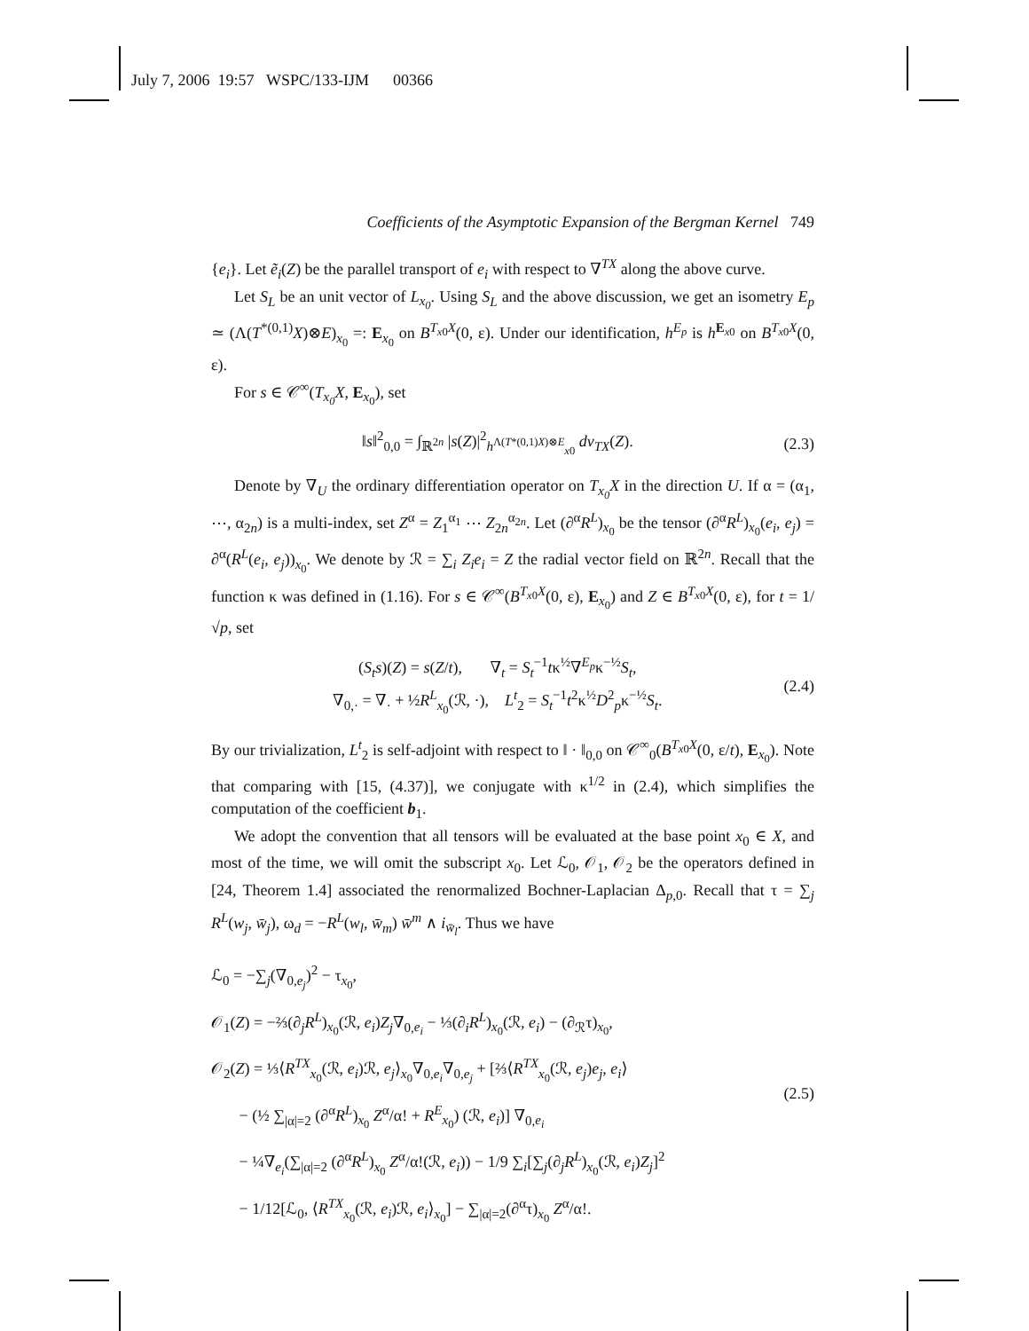July 7, 2006 19:57 WSPC/133-IJM 00366
Coefficients of the Asymptotic Expansion of the Bergman Kernel 749
{e<sub>i</sub>}. Let ẽ<sub>i</sub>(Z) be the parallel transport of e<sub>i</sub> with respect to ∇<sup>TX</sup> along the above curve.
Let S<sub>L</sub> be an unit vector of L<sub>x<sub>0</sub></sub>. Using S<sub>L</sub> and the above discussion, we get an isometry E<sub>p</sub> ≃ (Λ(T<sup>*(0,1)</sup>X)⊗E)<sub>x<sub>0</sub></sub> =: E<sub>x<sub>0</sub></sub> on B<sup>T<sub>x0</sub>X</sup>(0, ε). Under our identification, h<sup>E<sub>p</sub></sup> is h<sup>E<sub>x0</sub></sup> on B<sup>T<sub>x0</sub>X</sup>(0, ε).
For s ∈ 𝒞<sup>∞</sup>(T<sub>x<sub>0</sub></sub>X, E<sub>x<sub>0</sub></sub>), set
‖s‖<sup>2</sup><sub>0,0</sub> = ∫<sub>ℝ<sup>2n</sup></sub> |s(Z)|<sup>2</sup><sub>h<sup>Λ(T*(0,1)X)⊗E</sup><sub>x0</sub></sub> dv<sub>TX</sub>(Z). (2.3)
Denote by ∇<sub>U</sub> the ordinary differentiation operator on T<sub>x<sub>0</sub></sub>X in the direction U. If α = (α<sub>1</sub>, ⋯, α<sub>2n</sub>) is a multi-index, set Z<sup>α</sup> = Z<sub>1</sub><sup>α<sub>1</sub></sup> ⋯ Z<sub>2n</sub><sup>α<sub>2n</sub></sup>. Let (∂<sup>α</sup>R<sup>L</sup>)<sub>x<sub>0</sub></sub> be the tensor (∂<sup>α</sup>R<sup>L</sup>)<sub>x<sub>0</sub></sub>(e<sub>i</sub>, e<sub>j</sub>) = ∂<sup>α</sup>(R<sup>L</sup>(e<sub>i</sub>, e<sub>j</sub>))<sub>x<sub>0</sub></sub>. We denote by ℛ = ∑<sub>i</sub> Z<sub>i</sub>e<sub>i</sub> = Z the radial vector field on ℝ<sup>2n</sup>. Recall that the function κ was defined in (1.16). For s ∈ 𝒞<sup>∞</sup>(B<sup>T<sub>x0</sub>X</sup>(0, ε), E<sub>x<sub>0</sub></sub>) and Z ∈ B<sup>T<sub>x0</sub>X</sup>(0, ε), for t = 1/√p, set
(S<sub>t</sub>s)(Z) = s(Z/t), ∇<sub>t</sub> = S<sub>t</sub><sup>−1</sup>tκ<sup>½</sup>∇<sup>E<sub>p</sub></sup>κ<sup>−½</sup>S<sub>t</sub>,
∇<sub>0,·</sub> = ∇<sub>·</sub> + ½R<sup>L</sup><sub>x<sub>0</sub></sub>(ℛ, ·), L<sup>t</sup><sub>2</sub> = S<sub>t</sub><sup>−1</sup>t<sup>2</sup>κ<sup>½</sup>D<sup>2</sup><sub>p</sub>κ<sup>−½</sup>S<sub>t</sub>. (2.4)
By our trivialization, L<sup>t</sup><sub>2</sub> is self-adjoint with respect to ‖ · ‖<sub>0,0</sub> on 𝒞<sup>∞</sup><sub>0</sub>(B<sup>T<sub>x0</sub>X</sup>(0, ε/t), E<sub>x<sub>0</sub></sub>). Note that comparing with [15, (4.37)], we conjugate with κ<sup>1/2</sup> in (2.4), which simplifies the computation of the coefficient b<sub>1</sub>.
We adopt the convention that all tensors will be evaluated at the base point x<sub>0</sub> ∈ X, and most of the time, we will omit the subscript x<sub>0</sub>. Let ℒ<sub>0</sub>, 𝒪<sub>1</sub>, 𝒪<sub>2</sub> be the operators defined in [24, Theorem 1.4] associated the renormalized Bochner-Laplacian Δ<sub>p,0</sub>. Recall that τ = ∑<sub>j</sub> R<sup>L</sup>(w<sub>j</sub>, w̄<sub>j</sub>), ω<sub>d</sub> = −R<sup>L</sup>(w<sub>l</sub>, w̄<sub>m</sub>) w̄<sup>m</sup> ∧ i<sub>w̄<sub>l</sub></sub>. Thus we have
ℒ<sub>0</sub> = −∑<sub>j</sub>(∇<sub>0,e<sub>j</sub></sub>)<sup>2</sup> − τ<sub>x<sub>0</sub></sub>,
𝒪<sub>1</sub>(Z) = −⅔(∂<sub>j</sub>R<sup>L</sup>)<sub>x<sub>0</sub></sub>(ℛ, e<sub>i</sub>)Z<sub>j</sub>∇<sub>0,e<sub>i</sub></sub> − ⅓(∂<sub>i</sub>R<sup>L</sup>)<sub>x<sub>0</sub></sub>(ℛ, e<sub>i</sub>) − (∂<sub>ℛ</sub>τ)<sub>x<sub>0</sub></sub>,
𝒪<sub>2</sub>(Z) = ⅓⟨R<sup>TX</sup><sub>x<sub>0</sub></sub>(ℛ, e<sub>i</sub>)ℛ, e<sub>j</sub>⟩<sub>x<sub>0</sub></sub>∇<sub>0,e<sub>i</sub></sub>∇<sub>0,e<sub>j</sub></sub> + [⅔⟨R<sup>TX</sup><sub>x<sub>0</sub></sub>(ℛ, e<sub>j</sub>)e<sub>j</sub>, e<sub>i</sub>⟩
− (½ ∑<sub>|α|=2</sub> (∂<sup>α</sup>R<sup>L</sup>)<sub>x<sub>0</sub></sub> Z<sup>α</sup>/α! + R<sup>E</sup><sub>x<sub>0</sub></sub>) (ℛ, e<sub>i</sub>)] ∇<sub>0,e<sub>i</sub></sub>
− ¼∇<sub>e<sub>i</sub></sub>(∑<sub>|α|=2</sub> (∂<sup>α</sup>R<sup>L</sup>)<sub>x<sub>0</sub></sub> Z<sup>α</sup>/α!(ℛ, e<sub>i</sub>)) − 1/9 ∑<sub>i</sub>[∑<sub>j</sub>(∂<sub>j</sub>R<sup>L</sup>)<sub>x<sub>0</sub></sub>(ℛ, e<sub>i</sub>)Z<sub>j</sub>]<sup>2</sup>
− 1/12[ℒ<sub>0</sub>, ⟨R<sup>TX</sup><sub>x<sub>0</sub></sub>(ℛ, e<sub>i</sub>)ℛ, e<sub>i</sub>⟩<sub>x<sub>0</sub></sub>] − ∑<sub>|α|=2</sub>(∂<sup>α</sup>τ)<sub>x<sub>0</sub></sub> Z<sup>α</sup>/α!. (2.5)